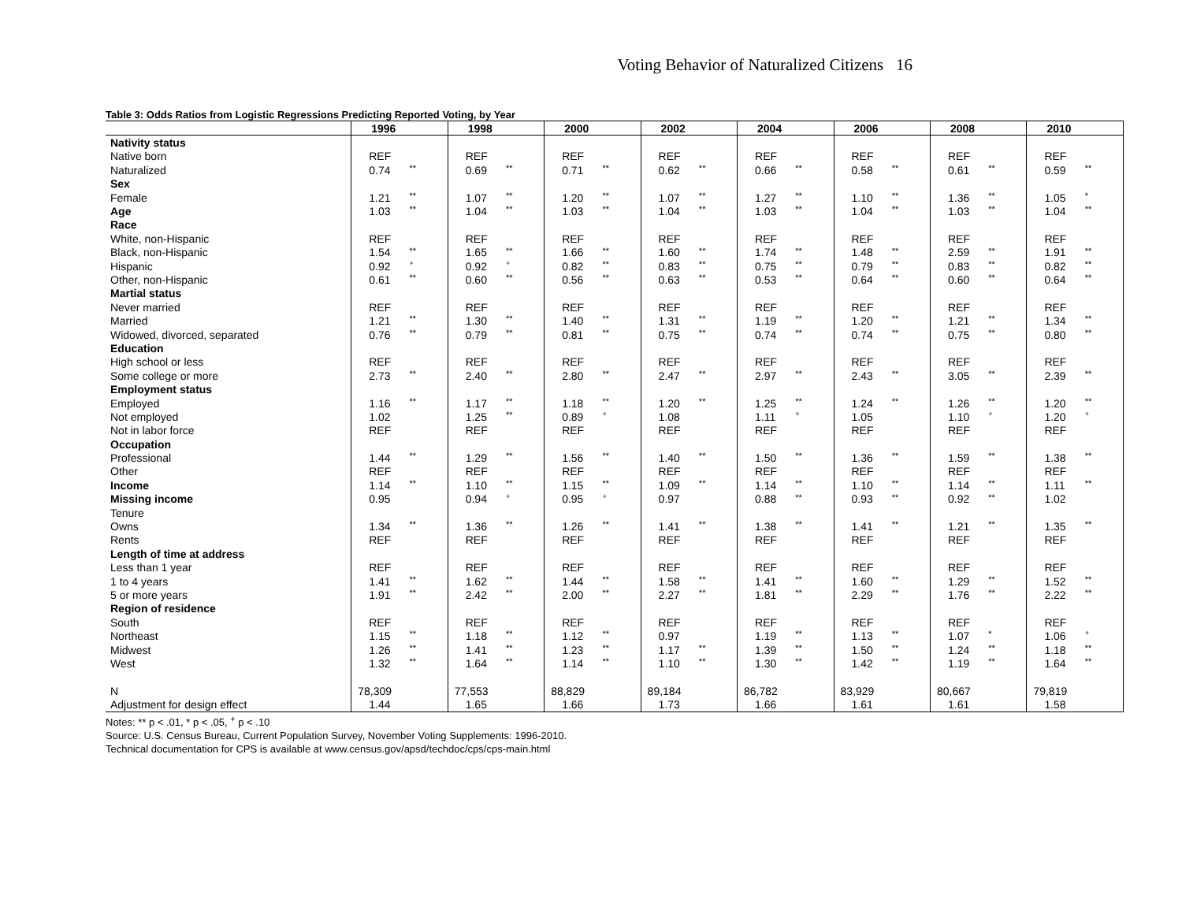Voting Behavior of Naturalized Citizens 16
Table 3: Odds Ratios from Logistic Regressions Predicting Reported Voting, by Year
| | 1996 | | 1998 | | 2000 | | 2002 | | 2004 | | 2006 | | 2008 | | 2010 | |
| --- | --- | --- | --- | --- | --- | --- | --- | --- | --- | --- | --- | --- | --- | --- | --- | --- |
| Nativity status | | | | | | | | | | | | | | | | |
| Native born | REF | | REF | | REF | | REF | | REF | | REF | | REF | | REF | |
| Naturalized | 0.74 | ** | 0.69 | ** | 0.71 | ** | 0.62 | ** | 0.66 | ** | 0.58 | ** | 0.61 | ** | 0.59 | ** |
| Sex | | | | | | | | | | | | | | | | |
| Female | 1.21 | ** | 1.07 | ** | 1.20 | ** | 1.07 | ** | 1.27 | ** | 1.10 | ** | 1.36 | ** | 1.05 | * |
| Age | 1.03 | ** | 1.04 | ** | 1.03 | ** | 1.04 | ** | 1.03 | ** | 1.04 | ** | 1.03 | ** | 1.04 | ** |
| Race | | | | | | | | | | | | | | | | |
| White, non-Hispanic | REF | | REF | | REF | | REF | | REF | | REF | | REF | | REF | |
| Black, non-Hispanic | 1.54 | ** | 1.65 | ** | 1.66 | ** | 1.60 | ** | 1.74 | ** | 1.48 | ** | 2.59 | ** | 1.91 | ** |
| Hispanic | 0.92 | <sup>+</sup> | 0.92 | <sup>+</sup> | 0.82 | ** | 0.83 | ** | 0.75 | ** | 0.79 | ** | 0.83 | ** | 0.82 | ** |
| Other, non-Hispanic | 0.61 | ** | 0.60 | ** | 0.56 | ** | 0.63 | ** | 0.53 | ** | 0.64 | ** | 0.60 | ** | 0.64 | ** |
| Martial status | | | | | | | | | | | | | | | | |
| Never married | REF | | REF | | REF | | REF | | REF | | REF | | REF | | REF | |
| Married | 1.21 | ** | 1.30 | ** | 1.40 | ** | 1.31 | ** | 1.19 | ** | 1.20 | ** | 1.21 | ** | 1.34 | ** |
| Widowed, divorced, separated | 0.76 | ** | 0.79 | ** | 0.81 | ** | 0.75 | ** | 0.74 | ** | 0.74 | ** | 0.75 | ** | 0.80 | ** |
| Education | | | | | | | | | | | | | | | | |
| High school or less | REF | | REF | | REF | | REF | | REF | | REF | | REF | | REF | |
| Some college or more | 2.73 | ** | 2.40 | ** | 2.80 | ** | 2.47 | ** | 2.97 | ** | 2.43 | ** | 3.05 | ** | 2.39 | ** |
| Employment status | | | | | | | | | | | | | | | | |
| Employed | 1.16 | ** | 1.17 | ** | 1.18 | ** | 1.20 | ** | 1.25 | ** | 1.24 | ** | 1.26 | ** | 1.20 | ** |
| Not employed | 1.02 | | 1.25 | ** | 0.89 | <sup>+</sup> | 1.08 | | 1.11 | <sup>+</sup> | 1.05 | | 1.10 | <sup>+</sup> | 1.20 | <sup>+</sup> |
| Not in labor force | REF | | REF | | REF | | REF | | REF | | REF | | REF | | REF | |
| Occupation | | | | | | | | | | | | | | | | |
| Professional | 1.44 | ** | 1.29 | ** | 1.56 | ** | 1.40 | ** | 1.50 | ** | 1.36 | ** | 1.59 | ** | 1.38 | ** |
| Other | REF | | REF | | REF | | REF | | REF | | REF | | REF | | REF | |
| Income | 1.14 | ** | 1.10 | ** | 1.15 | ** | 1.09 | ** | 1.14 | ** | 1.10 | ** | 1.14 | ** | 1.11 | ** |
| Missing income | 0.95 | | 0.94 | <sup>+</sup> | 0.95 | <sup>+</sup> | 0.97 | | 0.88 | ** | 0.93 | ** | 0.92 | ** | 1.02 | |
| Tenure | | | | | | | | | | | | | | | | |
| Owns | 1.34 | ** | 1.36 | ** | 1.26 | ** | 1.41 | ** | 1.38 | ** | 1.41 | ** | 1.21 | ** | 1.35 | ** |
| Rents | REF | | REF | | REF | | REF | | REF | | REF | | REF | | REF | |
| Length of time at address | | | | | | | | | | | | | | | | |
| Less than 1 year | REF | | REF | | REF | | REF | | REF | | REF | | REF | | REF | |
| 1 to 4 years | 1.41 | ** | 1.62 | ** | 1.44 | ** | 1.58 | ** | 1.41 | ** | 1.60 | ** | 1.29 | ** | 1.52 | ** |
| 5 or more years | 1.91 | ** | 2.42 | ** | 2.00 | ** | 2.27 | ** | 1.81 | ** | 2.29 | ** | 1.76 | ** | 2.22 | ** |
| Region of residence | | | | | | | | | | | | | | | | |
| South | REF | | REF | | REF | | REF | | REF | | REF | | REF | | REF | |
| Northeast | 1.15 | ** | 1.18 | ** | 1.12 | ** | 0.97 | | 1.19 | ** | 1.13 | ** | 1.07 | * | 1.06 | <sup>+</sup> |
| Midwest | 1.26 | ** | 1.41 | ** | 1.23 | ** | 1.17 | ** | 1.39 | ** | 1.50 | ** | 1.24 | ** | 1.18 | ** |
| West | 1.32 | ** | 1.64 | ** | 1.14 | ** | 1.10 | ** | 1.30 | ** | 1.42 | ** | 1.19 | ** | 1.64 | ** |
| N | 78,309 | | 77,553 | | 88,829 | | 89,184 | | 86,782 | | 83,929 | | 80,667 | | 79,819 | |
| Adjustment for design effect | 1.44 | | 1.65 | | 1.66 | | 1.73 | | 1.66 | | 1.61 | | 1.61 | | 1.58 | |
Notes: ** p < .01, * p < .05, <sup>+</sup> p < .10
Source: U.S. Census Bureau, Current Population Survey, November Voting Supplements: 1996-2010.
Technical documentation for CPS is available at www.census.gov/apsd/techdoc/cps/cps-main.html